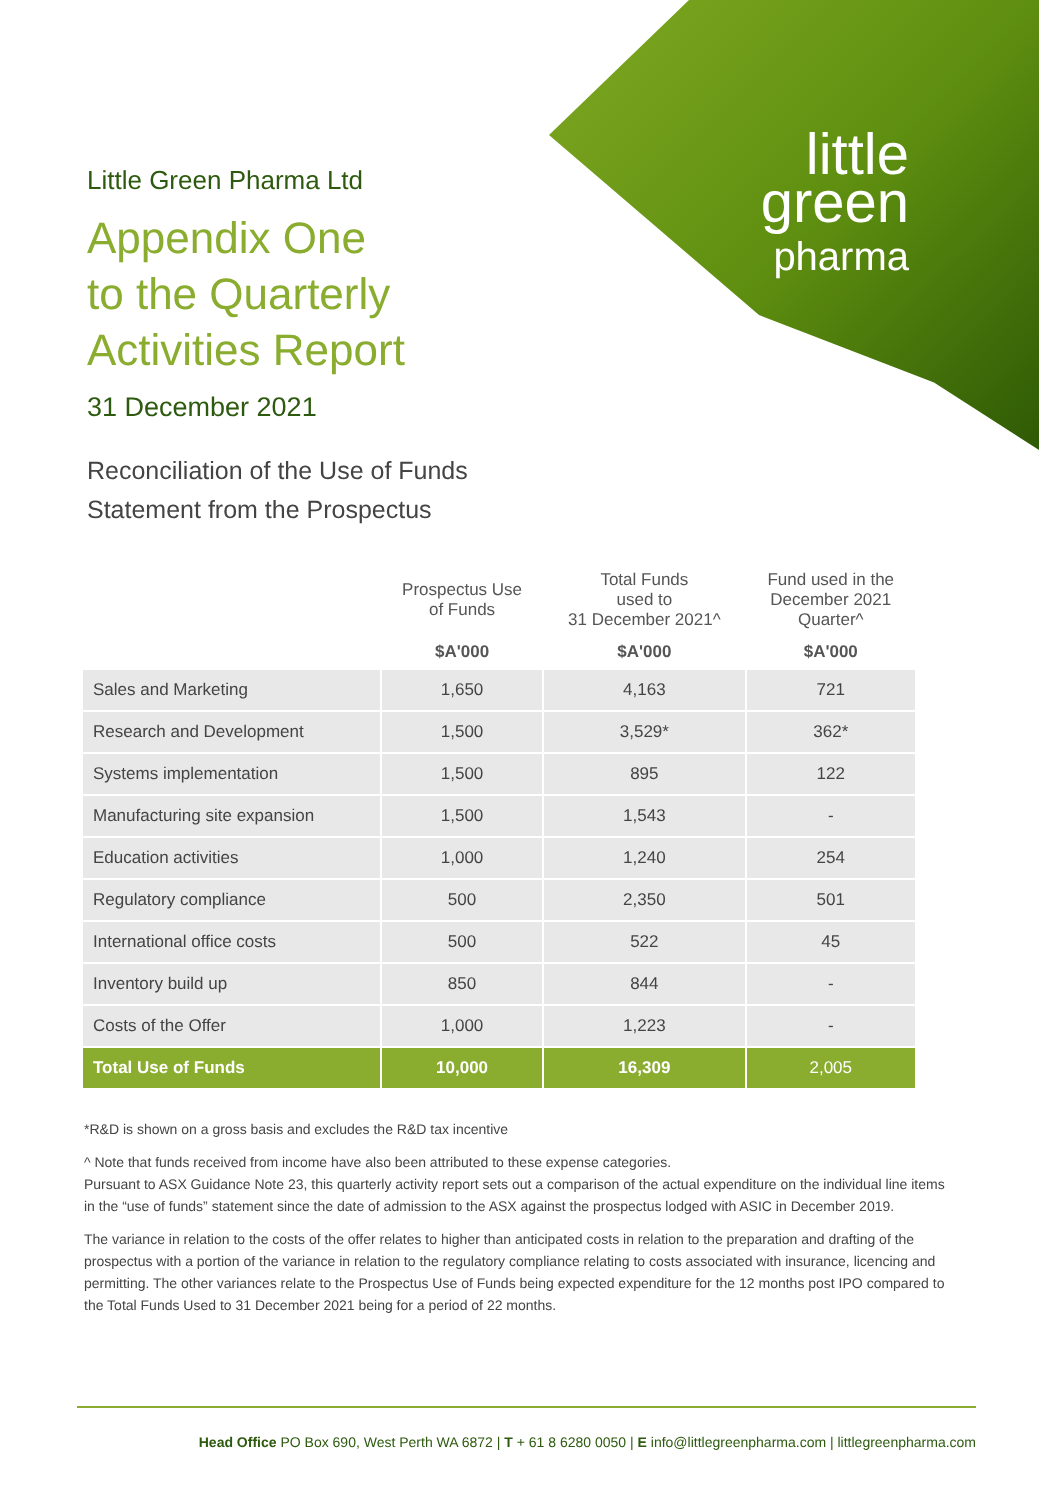little
green
pharma
Little Green Pharma Ltd
Appendix One
to the Quarterly
Activities Report
31 December 2021
Reconciliation of the Use of Funds
Statement from the Prospectus
| | Prospectus Use of Funds | Total Funds used to 31 December 2021^ | Fund used in the December 2021 Quarter^ |
| --- | --- | --- | --- |
| | $A'000 | $A'000 | $A'000 |
| Sales and Marketing | 1,650 | 4,163 | 721 |
| Research and Development | 1,500 | 3,529* | 362* |
| Systems implementation | 1,500 | 895 | 122 |
| Manufacturing site expansion | 1,500 | 1,543 | - |
| Education activities | 1,000 | 1,240 | 254 |
| Regulatory compliance | 500 | 2,350 | 501 |
| International office costs | 500 | 522 | 45 |
| Inventory build up | 850 | 844 | - |
| Costs of the Offer | 1,000 | 1,223 | - |
| Total Use of Funds | 10,000 | 16,309 | 2,005 |
*R&D is shown on a gross basis and excludes the R&D tax incentive
^ Note that funds received from income have also been attributed to these expense categories.
Pursuant to ASX Guidance Note 23, this quarterly activity report sets out a comparison of the actual expenditure on the individual line items in the “use of funds” statement since the date of admission to the ASX against the prospectus lodged with ASIC in December 2019.
The variance in relation to the costs of the offer relates to higher than anticipated costs in relation to the preparation and drafting of the prospectus with a portion of the variance in relation to the regulatory compliance relating to costs associated with insurance, licencing and permitting. The other variances relate to the Prospectus Use of Funds being expected expenditure for the 12 months post IPO compared to the Total Funds Used to 31 December 2021 being for a period of 22 months.
Head Office PO Box 690, West Perth WA 6872 | T + 61 8 6280 0050 | E info@littlegreenpharma.com | littlegreenpharma.com